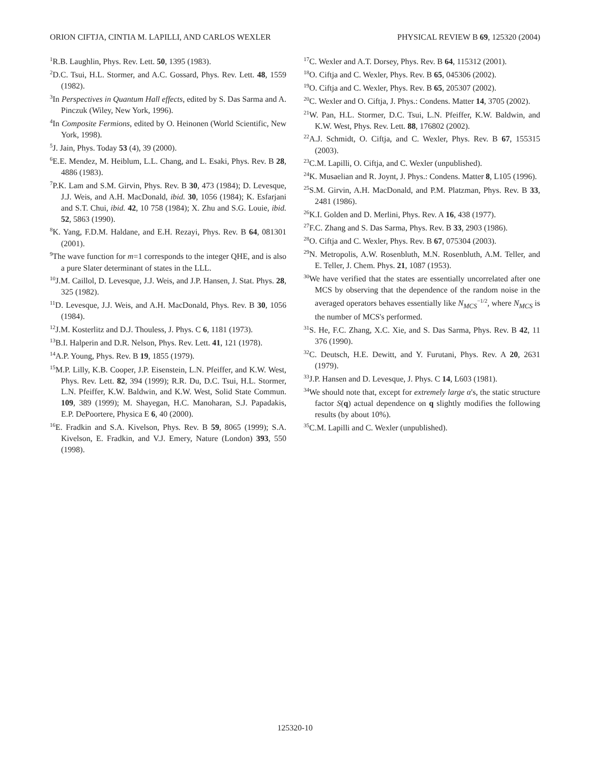ORION CIFTJA, CINTIA M. LAPILLI, AND CARLOS WEXLER PHYSICAL REVIEW B 69, 125320 (2004)
<sup>1</sup> R.B. Laughlin, Phys. Rev. Lett. 50, 1395 (1983).
<sup>2</sup> D.C. Tsui, H.L. Stormer, and A.C. Gossard, Phys. Rev. Lett. 48, 1559 (1982).
<sup>3</sup> In Perspectives in Quantum Hall effects, edited by S. Das Sarma and A. Pinczuk (Wiley, New York, 1996).
<sup>4</sup> In Composite Fermions, edited by O. Heinonen (World Scientific, New York, 1998).
<sup>5</sup> J. Jain, Phys. Today 53 (4), 39 (2000).
<sup>6</sup> E.E. Mendez, M. Heiblum, L.L. Chang, and L. Esaki, Phys. Rev. B 28, 4886 (1983).
<sup>7</sup> P.K. Lam and S.M. Girvin, Phys. Rev. B 30, 473 (1984); D. Levesque, J.J. Weis, and A.H. MacDonald, ibid. 30, 1056 (1984); K. Esfarjani and S.T. Chui, ibid. 42, 10 758 (1984); X. Zhu and S.G. Louie, ibid. 52, 5863 (1990).
<sup>8</sup> K. Yang, F.D.M. Haldane, and E.H. Rezayi, Phys. Rev. B 64, 081301 (2001).
<sup>9</sup> The wave function for m=1 corresponds to the integer QHE, and is also a pure Slater determinant of states in the LLL.
<sup>10</sup> J.M. Caillol, D. Levesque, J.J. Weis, and J.P. Hansen, J. Stat. Phys. 28, 325 (1982).
<sup>11</sup> D. Levesque, J.J. Weis, and A.H. MacDonald, Phys. Rev. B 30, 1056 (1984).
<sup>12</sup> J.M. Kosterlitz and D.J. Thouless, J. Phys. C 6, 1181 (1973).
<sup>13</sup>B.I. Halperin and D.R. Nelson, Phys. Rev. Lett. 41, 121 (1978).
<sup>14</sup> A.P. Young, Phys. Rev. B 19, 1855 (1979).
<sup>15</sup> M.P. Lilly, K.B. Cooper, J.P. Eisenstein, L.N. Pfeiffer, and K.W. West, Phys. Rev. Lett. 82, 394 (1999); R.R. Du, D.C. Tsui, H.L. Stormer, L.N. Pfeiffer, K.W. Baldwin, and K.W. West, Solid State Commun. 109, 389 (1999); M. Shayegan, H.C. Manoharan, S.J. Papadakis, E.P. DePoortere, Physica E 6, 40 (2000).
<sup>16</sup> E. Fradkin and S.A. Kivelson, Phys. Rev. B 59, 8065 (1999); S.A. Kivelson, E. Fradkin, and V.J. Emery, Nature (London) 393, 550 (1998).
<sup>17</sup>C. Wexler and A.T. Dorsey, Phys. Rev. B 64, 115312 (2001).
<sup>18</sup>O. Ciftja and C. Wexler, Phys. Rev. B 65, 045306 (2002).
<sup>19</sup>O. Ciftja and C. Wexler, Phys. Rev. B 65, 205307 (2002).
<sup>20</sup>C. Wexler and O. Ciftja, J. Phys.: Condens. Matter 14, 3705 (2002).
<sup>21</sup> W. Pan, H.L. Stormer, D.C. Tsui, L.N. Pfeiffer, K.W. Baldwin, and K.W. West, Phys. Rev. Lett. 88, 176802 (2002).
<sup>22</sup> A.J. Schmidt, O. Ciftja, and C. Wexler, Phys. Rev. B 67, 155315 (2003).
<sup>23</sup>C.M. Lapilli, O. Ciftja, and C. Wexler (unpublished).
<sup>24</sup>K. Musaelian and R. Joynt, J. Phys.: Condens. Matter 8, L105 (1996).
<sup>25</sup>S.M. Girvin, A.H. MacDonald, and P.M. Platzman, Phys. Rev. B 33, 2481 (1986).
<sup>26</sup>K.I. Golden and D. Merlini, Phys. Rev. A 16, 438 (1977).
<sup>27</sup>F.C. Zhang and S. Das Sarma, Phys. Rev. B 33, 2903 (1986).
<sup>28</sup>O. Ciftja and C. Wexler, Phys. Rev. B 67, 075304 (2003).
<sup>29</sup>N. Metropolis, A.W. Rosenbluth, M.N. Rosenbluth, A.M. Teller, and E. Teller, J. Chem. Phys. 21, 1087 (1953).
<sup>30</sup> We have verified that the states are essentially uncorrelated after one MCS by observing that the dependence of the random noise in the averaged operators behaves essentially like N<sub>MCS</sub><sup>−1/2</sup>, where N<sub>MCS</sub> is the number of MCS's performed.
<sup>31</sup>S. He, F.C. Zhang, X.C. Xie, and S. Das Sarma, Phys. Rev. B 42, 11 376 (1990).
<sup>32</sup>C. Deutsch, H.E. Dewitt, and Y. Furutani, Phys. Rev. A 20, 2631 (1979).
<sup>33</sup> J.P. Hansen and D. Levesque, J. Phys. C 14, L603 (1981).
<sup>34</sup> We should note that, except for extremely large α's, the static structure factor S(q) actual dependence on q slightly modifies the following results (by about 10%).
<sup>35</sup>C.M. Lapilli and C. Wexler (unpublished).
125320-10